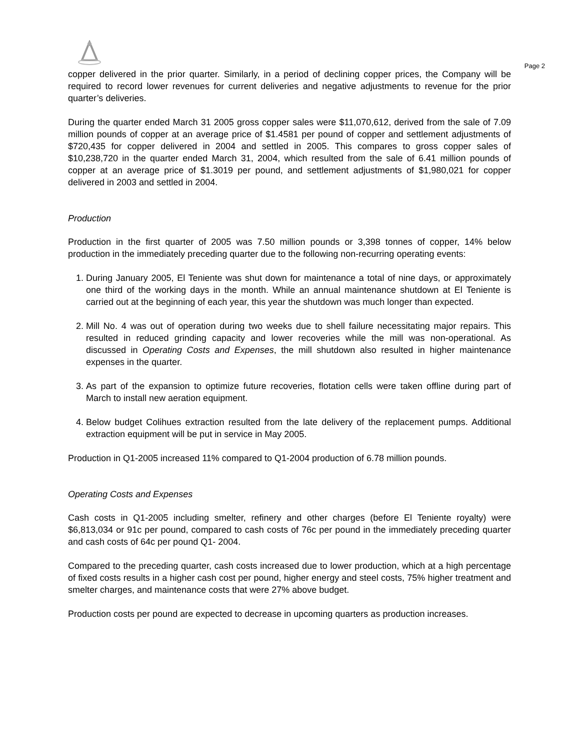Page 2
copper delivered in the prior quarter. Similarly, in a period of declining copper prices, the Company will be required to record lower revenues for current deliveries and negative adjustments to revenue for the prior quarter’s deliveries.
During the quarter ended March 31 2005 gross copper sales were $11,070,612, derived from the sale of 7.09 million pounds of copper at an average price of $1.4581 per pound of copper and settlement adjustments of $720,435 for copper delivered in 2004 and settled in 2005. This compares to gross copper sales of $10,238,720 in the quarter ended March 31, 2004, which resulted from the sale of 6.41 million pounds of copper at an average price of $1.3019 per pound, and settlement adjustments of $1,980,021 for copper delivered in 2003 and settled in 2004.
Production
Production in the first quarter of 2005 was 7.50 million pounds or 3,398 tonnes of copper, 14% below production in the immediately preceding quarter due to the following non-recurring operating events:
1. During January 2005, El Teniente was shut down for maintenance a total of nine days, or approximately one third of the working days in the month. While an annual maintenance shutdown at El Teniente is carried out at the beginning of each year, this year the shutdown was much longer than expected.
2. Mill No. 4 was out of operation during two weeks due to shell failure necessitating major repairs. This resulted in reduced grinding capacity and lower recoveries while the mill was non-operational. As discussed in Operating Costs and Expenses, the mill shutdown also resulted in higher maintenance expenses in the quarter.
3. As part of the expansion to optimize future recoveries, flotation cells were taken offline during part of March to install new aeration equipment.
4. Below budget Colihues extraction resulted from the late delivery of the replacement pumps. Additional extraction equipment will be put in service in May 2005.
Production in Q1-2005 increased 11% compared to Q1-2004 production of 6.78 million pounds.
Operating Costs and Expenses
Cash costs in Q1-2005 including smelter, refinery and other charges (before El Teniente royalty) were $6,813,034 or 91c per pound, compared to cash costs of 76c per pound in the immediately preceding quarter and cash costs of 64c per pound Q1- 2004.
Compared to the preceding quarter, cash costs increased due to lower production, which at a high percentage of fixed costs results in a higher cash cost per pound, higher energy and steel costs, 75% higher treatment and smelter charges, and maintenance costs that were 27% above budget.
Production costs per pound are expected to decrease in upcoming quarters as production increases.